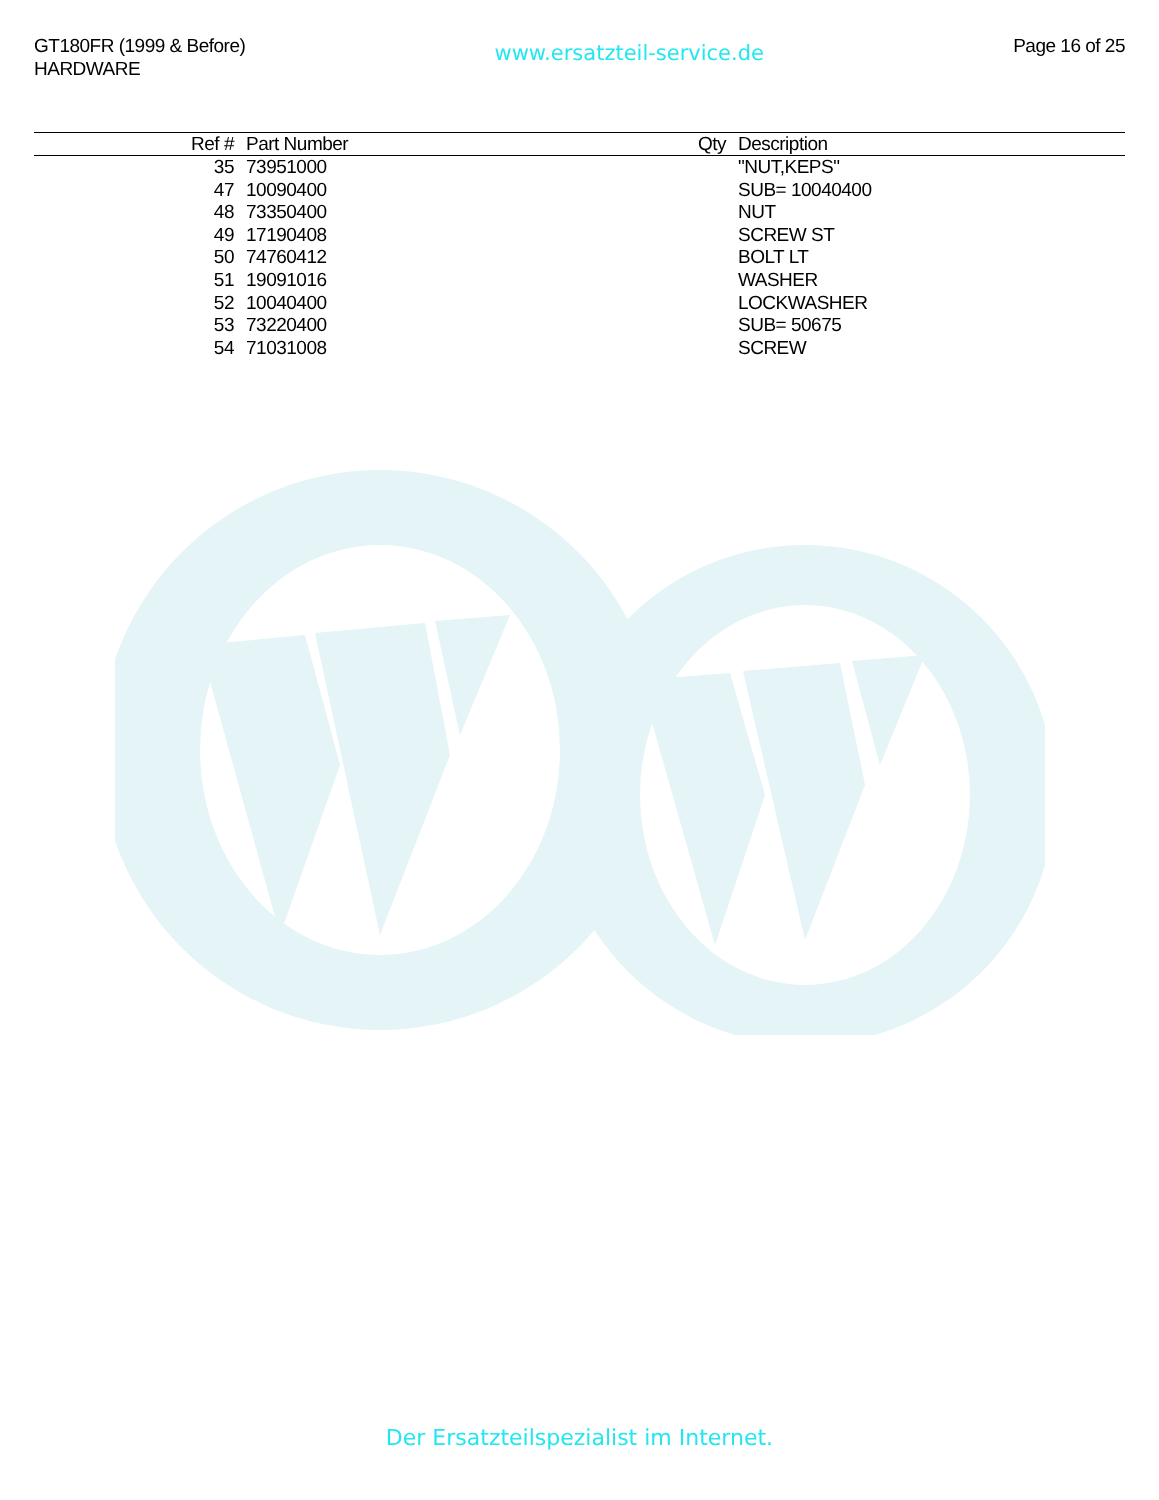GT180FR (1999 & Before)
HARDWARE
www.ersatzteil-service.de
Page 16 of 25
| Ref # | Part Number | Qty | Description |
| --- | --- | --- | --- |
| 35 | 73951000 | | "NUT,KEPS" |
| 47 | 10090400 | | SUB= 10040400 |
| 48 | 73350400 | | NUT |
| 49 | 17190408 | | SCREW ST |
| 50 | 74760412 | | BOLT LT |
| 51 | 19091016 | | WASHER |
| 52 | 10040400 | | LOCKWASHER |
| 53 | 73220400 | | SUB= 50675 |
| 54 | 71031008 | | SCREW |
Der Ersatzteilspezialist im Internet.